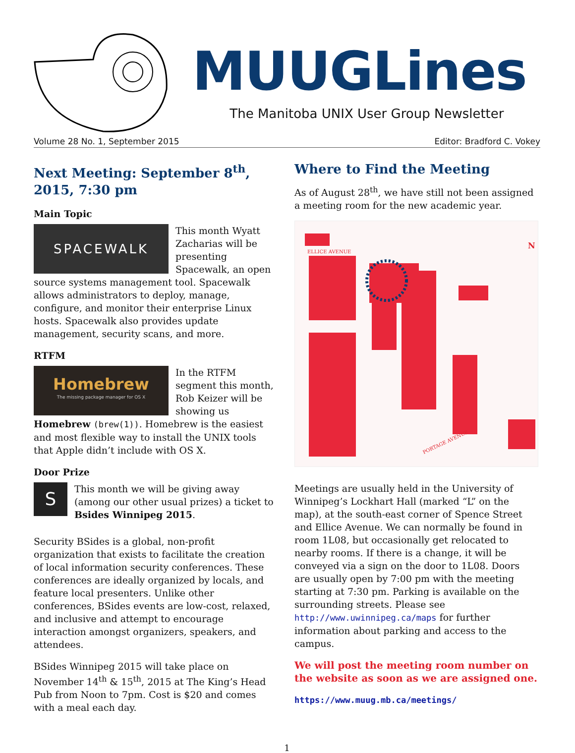MUUGLines
The Manitoba UNIX User Group Newsletter
Volume 28 No. 1, September 2015 Editor: Bradford C. Vokey
Next Meeting: September 8<sup>th</sup>, 2015, 7:30 pm
Main Topic
SPACEWALK
This month Wyatt Zacharias will be presenting Spacewalk, an open source systems management tool. Spacewalk allows administrators to deploy, manage, configure, and monitor their enterprise Linux hosts. Spacewalk also provides update management, security scans, and more.
RTFM
Homebrew
The missing package manager for OS X
In the RTFM segment this month, Rob Keizer will be showing us Homebrew (brew(1)). Homebrew is the easiest and most flexible way to install the UNIX tools that Apple didn’t include with OS X.
Door Prize
S
This month we will be giving away (among our other usual prizes) a ticket to Bsides Winnipeg 2015.
Security BSides is a global, non-profit organization that exists to facilitate the creation of local information security conferences. These conferences are ideally organized by locals, and feature local presenters. Unlike other conferences, BSides events are low-cost, relaxed, and inclusive and attempt to encourage interaction amongst organizers, speakers, and attendees.
BSides Winnipeg 2015 will take place on November 14<sup>th</sup> & 15<sup>th</sup>, 2015 at The King’s Head Pub from Noon to 7pm. Cost is $20 and comes with a meal each day.
Where to Find the Meeting
As of August 28<sup>th</sup>, we have still not been assigned a meeting room for the new academic year.
N
ELLICE AVENUE
PORTAGE AVENUE
Meetings are usually held in the University of Winnipeg’s Lockhart Hall (marked “L” on the map), at the south-east corner of Spence Street and Ellice Avenue. We can normally be found in room 1L08, but occasionally get relocated to nearby rooms. If there is a change, it will be conveyed via a sign on the door to 1L08. Doors are usually open by 7:00 pm with the meeting starting at 7:30 pm. Parking is available on the surrounding streets. Please see http://www.uwinnipeg.ca/maps for further information about parking and access to the campus.
We will post the meeting room number on the website as soon as we are assigned one.
https://www.muug.mb.ca/meetings/
1